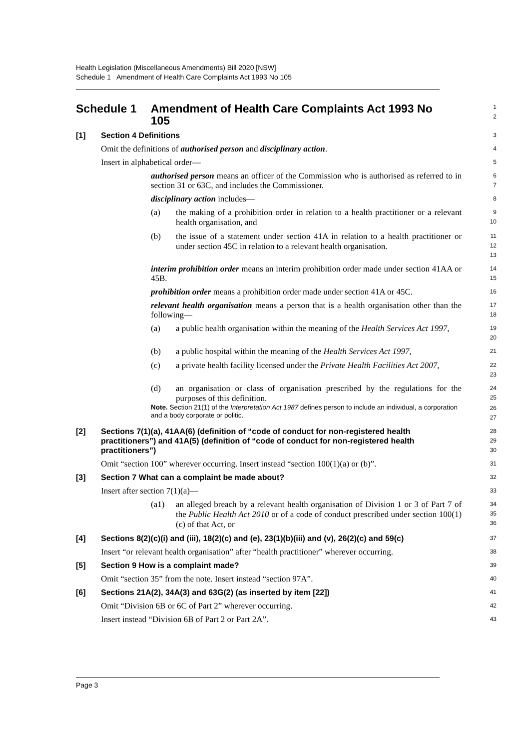Health Legislation (Miscellaneous Amendments) Bill 2020 [NSW]
Schedule 1 Amendment of Health Care Complaints Act 1993 No 105
Schedule 1 Amendment of Health Care Complaints Act 1993 No 105
1
2
[1] Section 4 Definitions
3
Omit the definitions of authorised person and disciplinary action.
4
Insert in alphabetical order—
5
authorised person means an officer of the Commission who is authorised as referred to in section 31 or 63C, and includes the Commissioner.
6
7
disciplinary action includes—
8
(a) the making of a prohibition order in relation to a health practitioner or a relevant health organisation, and
9
10
(b) the issue of a statement under section 41A in relation to a health practitioner or under section 45C in relation to a relevant health organisation.
11
12
13
interim prohibition order means an interim prohibition order made under section 41AA or 45B.
14
15
prohibition order means a prohibition order made under section 41A or 45C.
16
relevant health organisation means a person that is a health organisation other than the following—
17
18
(a) a public health organisation within the meaning of the Health Services Act 1997,
19
20
(b) a public hospital within the meaning of the Health Services Act 1997,
21
(c) a private health facility licensed under the Private Health Facilities Act 2007,
22
23
(d) an organisation or class of organisation prescribed by the regulations for the purposes of this definition.
24
25
Note. Section 21(1) of the Interpretation Act 1987 defines person to include an individual, a corporation and a body corporate or politic.
26
27
[2] Sections 7(1)(a), 41AA(6) (definition of “code of conduct for non-registered health practitioners”) and 41A(5) (definition of “code of conduct for non-registered health practitioners”)
28
29
30
Omit “section 100” wherever occurring. Insert instead “section 100(1)(a) or (b)”.
31
[3] Section 7 What can a complaint be made about?
32
Insert after section 7(1)(a)—
33
(a1) an alleged breach by a relevant health organisation of Division 1 or 3 of Part 7 of the Public Health Act 2010 or of a code of conduct prescribed under section 100(1)(c) of that Act, or
34
35
36
[4] Sections 8(2)(c)(i) and (iii), 18(2)(c) and (e), 23(1)(b)(iii) and (v), 26(2)(c) and 59(c)
37
Insert “or relevant health organisation” after “health practitioner” wherever occurring.
38
[5] Section 9 How is a complaint made?
39
Omit “section 35” from the note. Insert instead “section 97A”.
40
[6] Sections 21A(2), 34A(3) and 63G(2) (as inserted by item [22])
41
Omit “Division 6B or 6C of Part 2” wherever occurring.
42
Insert instead “Division 6B of Part 2 or Part 2A”.
43
Page 3